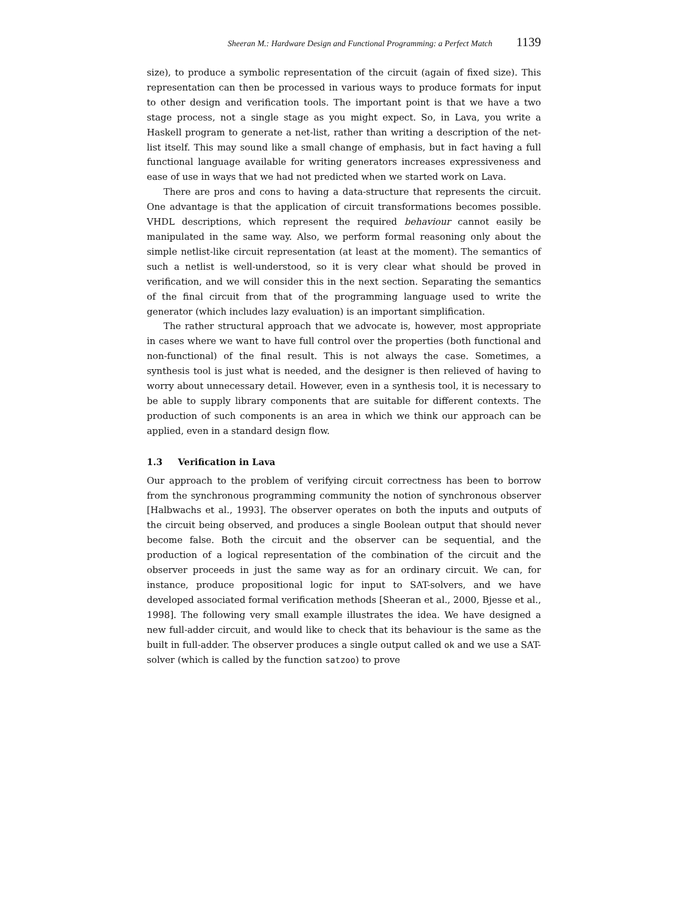Sheeran M.: Hardware Design and Functional Programming: a Perfect Match 1139
size), to produce a symbolic representation of the circuit (again of fixed size). This representation can then be processed in various ways to produce formats for input to other design and verification tools. The important point is that we have a two stage process, not a single stage as you might expect. So, in Lava, you write a Haskell program to generate a net-list, rather than writing a description of the net-list itself. This may sound like a small change of emphasis, but in fact having a full functional language available for writing generators increases expressiveness and ease of use in ways that we had not predicted when we started work on Lava.
There are pros and cons to having a data-structure that represents the circuit. One advantage is that the application of circuit transformations becomes possible. VHDL descriptions, which represent the required behaviour cannot easily be manipulated in the same way. Also, we perform formal reasoning only about the simple netlist-like circuit representation (at least at the moment). The semantics of such a netlist is well-understood, so it is very clear what should be proved in verification, and we will consider this in the next section. Separating the semantics of the final circuit from that of the programming language used to write the generator (which includes lazy evaluation) is an important simplification.
The rather structural approach that we advocate is, however, most appropriate in cases where we want to have full control over the properties (both functional and non-functional) of the final result. This is not always the case. Sometimes, a synthesis tool is just what is needed, and the designer is then relieved of having to worry about unnecessary detail. However, even in a synthesis tool, it is necessary to be able to supply library components that are suitable for different contexts. The production of such components is an area in which we think our approach can be applied, even in a standard design flow.
1.3 Verification in Lava
Our approach to the problem of verifying circuit correctness has been to borrow from the synchronous programming community the notion of synchronous observer [Halbwachs et al., 1993]. The observer operates on both the inputs and outputs of the circuit being observed, and produces a single Boolean output that should never become false. Both the circuit and the observer can be sequential, and the production of a logical representation of the combination of the circuit and the observer proceeds in just the same way as for an ordinary circuit. We can, for instance, produce propositional logic for input to SAT-solvers, and we have developed associated formal verification methods [Sheeran et al., 2000, Bjesse et al., 1998]. The following very small example illustrates the idea. We have designed a new full-adder circuit, and would like to check that its behaviour is the same as the built in full-adder. The observer produces a single output called ok and we use a SAT-solver (which is called by the function satzoo) to prove